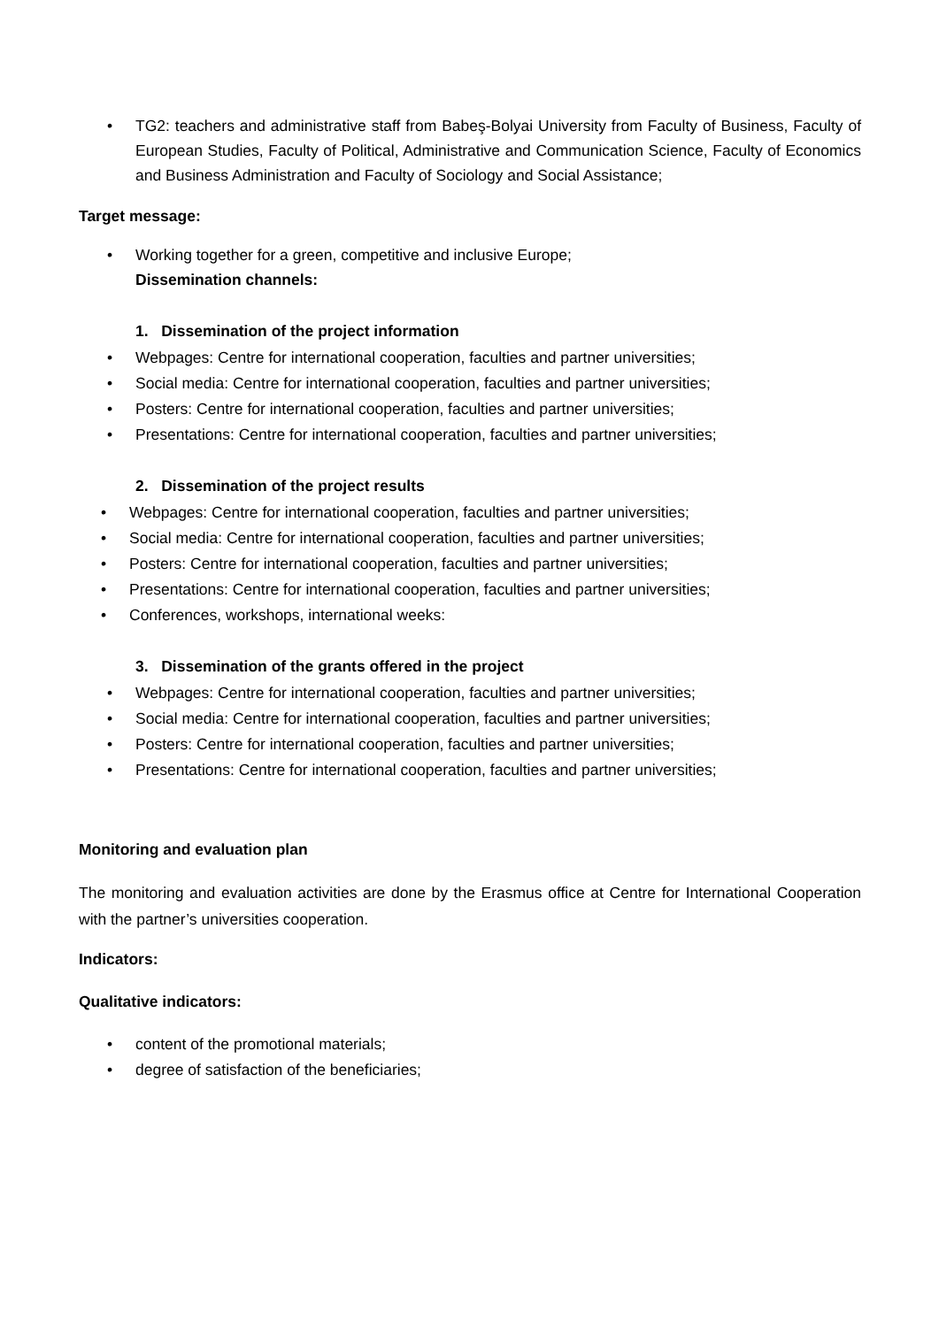• TG2: teachers and administrative staff from Babeş-Bolyai University from Faculty of Business, Faculty of European Studies, Faculty of Political, Administrative and Communication Science, Faculty of Economics and Business Administration and Faculty of Sociology and Social Assistance;
Target message:
• Working together for a green, competitive and inclusive Europe;
Dissemination channels:
1. Dissemination of the project information
• Webpages: Centre for international cooperation, faculties and partner universities;
• Social media: Centre for international cooperation, faculties and partner universities;
• Posters: Centre for international cooperation, faculties and partner universities;
• Presentations: Centre for international cooperation, faculties and partner universities;
2. Dissemination of the project results
• Webpages: Centre for international cooperation, faculties and partner universities;
• Social media: Centre for international cooperation, faculties and partner universities;
• Posters: Centre for international cooperation, faculties and partner universities;
• Presentations: Centre for international cooperation, faculties and partner universities;
• Conferences, workshops, international weeks:
3. Dissemination of the grants offered in the project
• Webpages: Centre for international cooperation, faculties and partner universities;
• Social media: Centre for international cooperation, faculties and partner universities;
• Posters: Centre for international cooperation, faculties and partner universities;
• Presentations: Centre for international cooperation, faculties and partner universities;
Monitoring and evaluation plan
The monitoring and evaluation activities are done by the Erasmus office at Centre for International Cooperation with the partner’s universities cooperation.
Indicators:
Qualitative indicators:
• content of the promotional materials;
• degree of satisfaction of the beneficiaries;